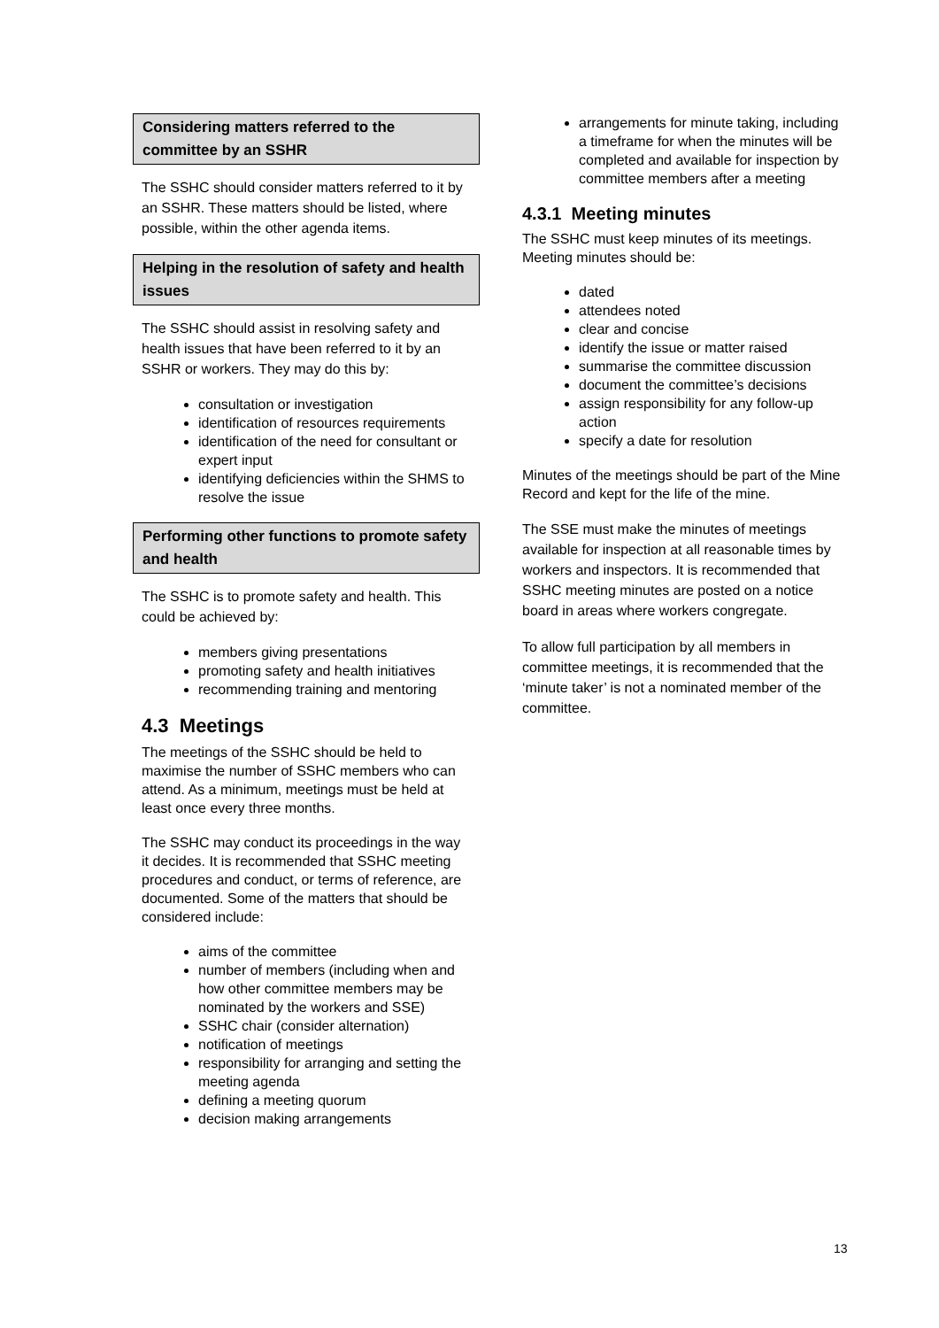Considering matters referred to the committee by an SSHR
The SSHC should consider matters referred to it by an SSHR. These matters should be listed, where possible, within the other agenda items.
Helping in the resolution of safety and health issues
The SSHC should assist in resolving safety and health issues that have been referred to it by an SSHR or workers. They may do this by:
consultation or investigation
identification of resources requirements
identification of the need for consultant or expert input
identifying deficiencies within the SHMS to resolve the issue
Performing other functions to promote safety and health
The SSHC is to promote safety and health. This could be achieved by:
members giving presentations
promoting safety and health initiatives
recommending training and mentoring
4.3 Meetings
The meetings of the SSHC should be held to maximise the number of SSHC members who can attend. As a minimum, meetings must be held at least once every three months.
The SSHC may conduct its proceedings in the way it decides. It is recommended that SSHC meeting procedures and conduct, or terms of reference, are documented. Some of the matters that should be considered include:
aims of the committee
number of members (including when and how other committee members may be nominated by the workers and SSE)
SSHC chair (consider alternation)
notification of meetings
responsibility for arranging and setting the meeting agenda
defining a meeting quorum
decision making arrangements
arrangements for minute taking, including a timeframe for when the minutes will be completed and available for inspection by committee members after a meeting
4.3.1 Meeting minutes
The SSHC must keep minutes of its meetings. Meeting minutes should be:
dated
attendees noted
clear and concise
identify the issue or matter raised
summarise the committee discussion
document the committee’s decisions
assign responsibility for any follow-up action
specify a date for resolution
Minutes of the meetings should be part of the Mine Record and kept for the life of the mine.
The SSE must make the minutes of meetings available for inspection at all reasonable times by workers and inspectors. It is recommended that SSHC meeting minutes are posted on a notice board in areas where workers congregate.
To allow full participation by all members in committee meetings, it is recommended that the ‘minute taker’ is not a nominated member of the committee.
13